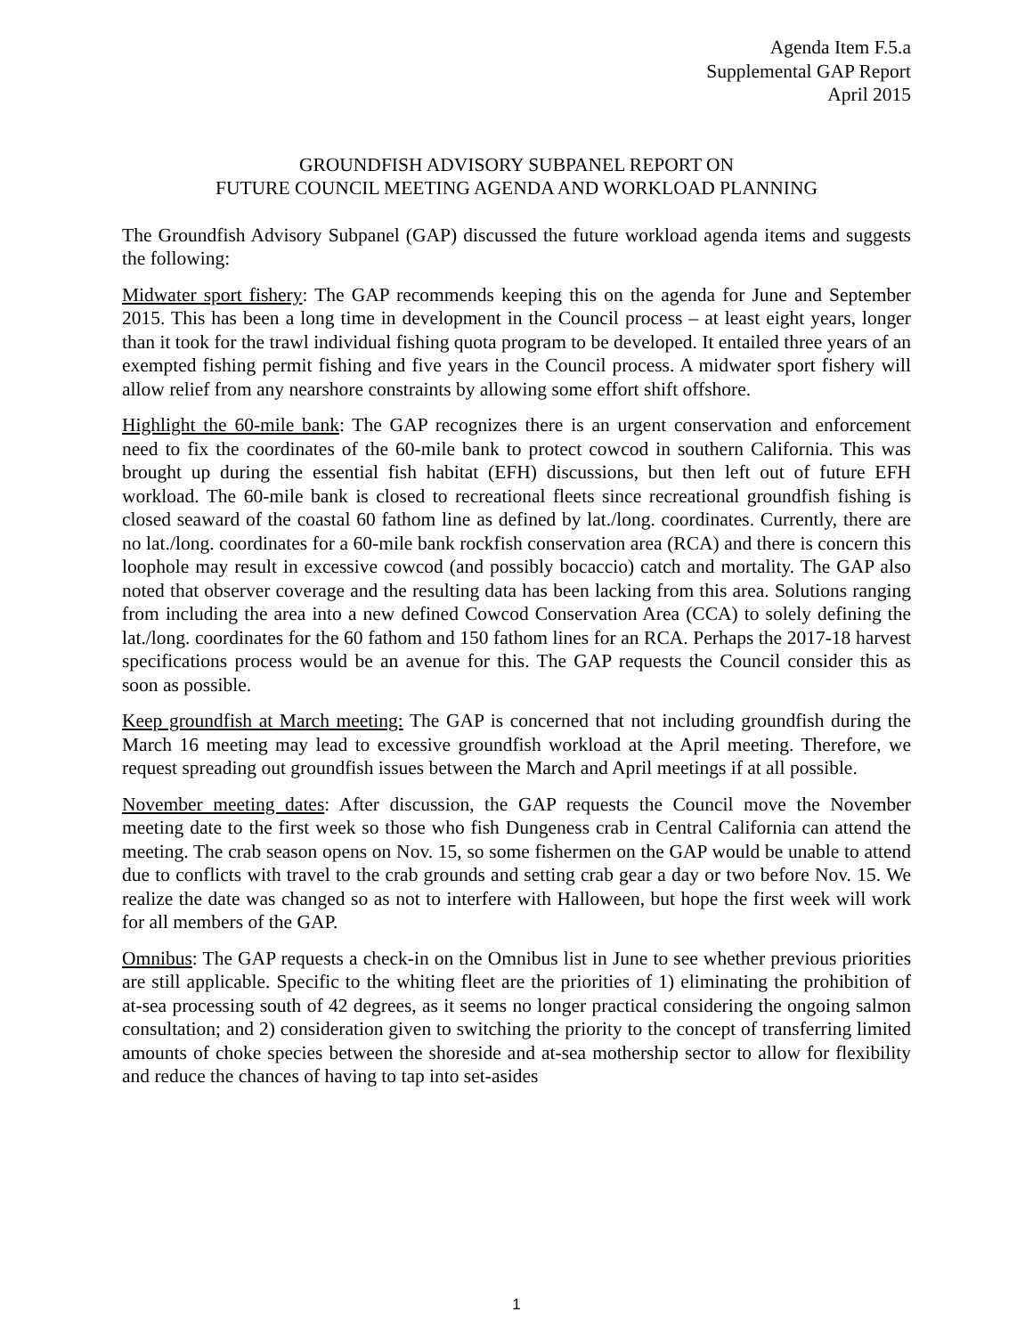Agenda Item F.5.a
Supplemental GAP Report
April 2015
GROUNDFISH ADVISORY SUBPANEL REPORT ON
FUTURE COUNCIL MEETING AGENDA AND WORKLOAD PLANNING
The Groundfish Advisory Subpanel (GAP) discussed the future workload agenda items and suggests the following:
Midwater sport fishery: The GAP recommends keeping this on the agenda for June and September 2015. This has been a long time in development in the Council process – at least eight years, longer than it took for the trawl individual fishing quota program to be developed. It entailed three years of an exempted fishing permit fishing and five years in the Council process. A midwater sport fishery will allow relief from any nearshore constraints by allowing some effort shift offshore.
Highlight the 60-mile bank: The GAP recognizes there is an urgent conservation and enforcement need to fix the coordinates of the 60-mile bank to protect cowcod in southern California. This was brought up during the essential fish habitat (EFH) discussions, but then left out of future EFH workload. The 60-mile bank is closed to recreational fleets since recreational groundfish fishing is closed seaward of the coastal 60 fathom line as defined by lat./long. coordinates. Currently, there are no lat./long. coordinates for a 60-mile bank rockfish conservation area (RCA) and there is concern this loophole may result in excessive cowcod (and possibly bocaccio) catch and mortality. The GAP also noted that observer coverage and the resulting data has been lacking from this area. Solutions ranging from including the area into a new defined Cowcod Conservation Area (CCA) to solely defining the lat./long. coordinates for the 60 fathom and 150 fathom lines for an RCA. Perhaps the 2017-18 harvest specifications process would be an avenue for this. The GAP requests the Council consider this as soon as possible.
Keep groundfish at March meeting: The GAP is concerned that not including groundfish during the March 16 meeting may lead to excessive groundfish workload at the April meeting. Therefore, we request spreading out groundfish issues between the March and April meetings if at all possible.
November meeting dates: After discussion, the GAP requests the Council move the November meeting date to the first week so those who fish Dungeness crab in Central California can attend the meeting. The crab season opens on Nov. 15, so some fishermen on the GAP would be unable to attend due to conflicts with travel to the crab grounds and setting crab gear a day or two before Nov. 15. We realize the date was changed so as not to interfere with Halloween, but hope the first week will work for all members of the GAP.
Omnibus: The GAP requests a check-in on the Omnibus list in June to see whether previous priorities are still applicable. Specific to the whiting fleet are the priorities of 1) eliminating the prohibition of at-sea processing south of 42 degrees, as it seems no longer practical considering the ongoing salmon consultation; and 2) consideration given to switching the priority to the concept of transferring limited amounts of choke species between the shoreside and at-sea mothership sector to allow for flexibility and reduce the chances of having to tap into set-asides
1